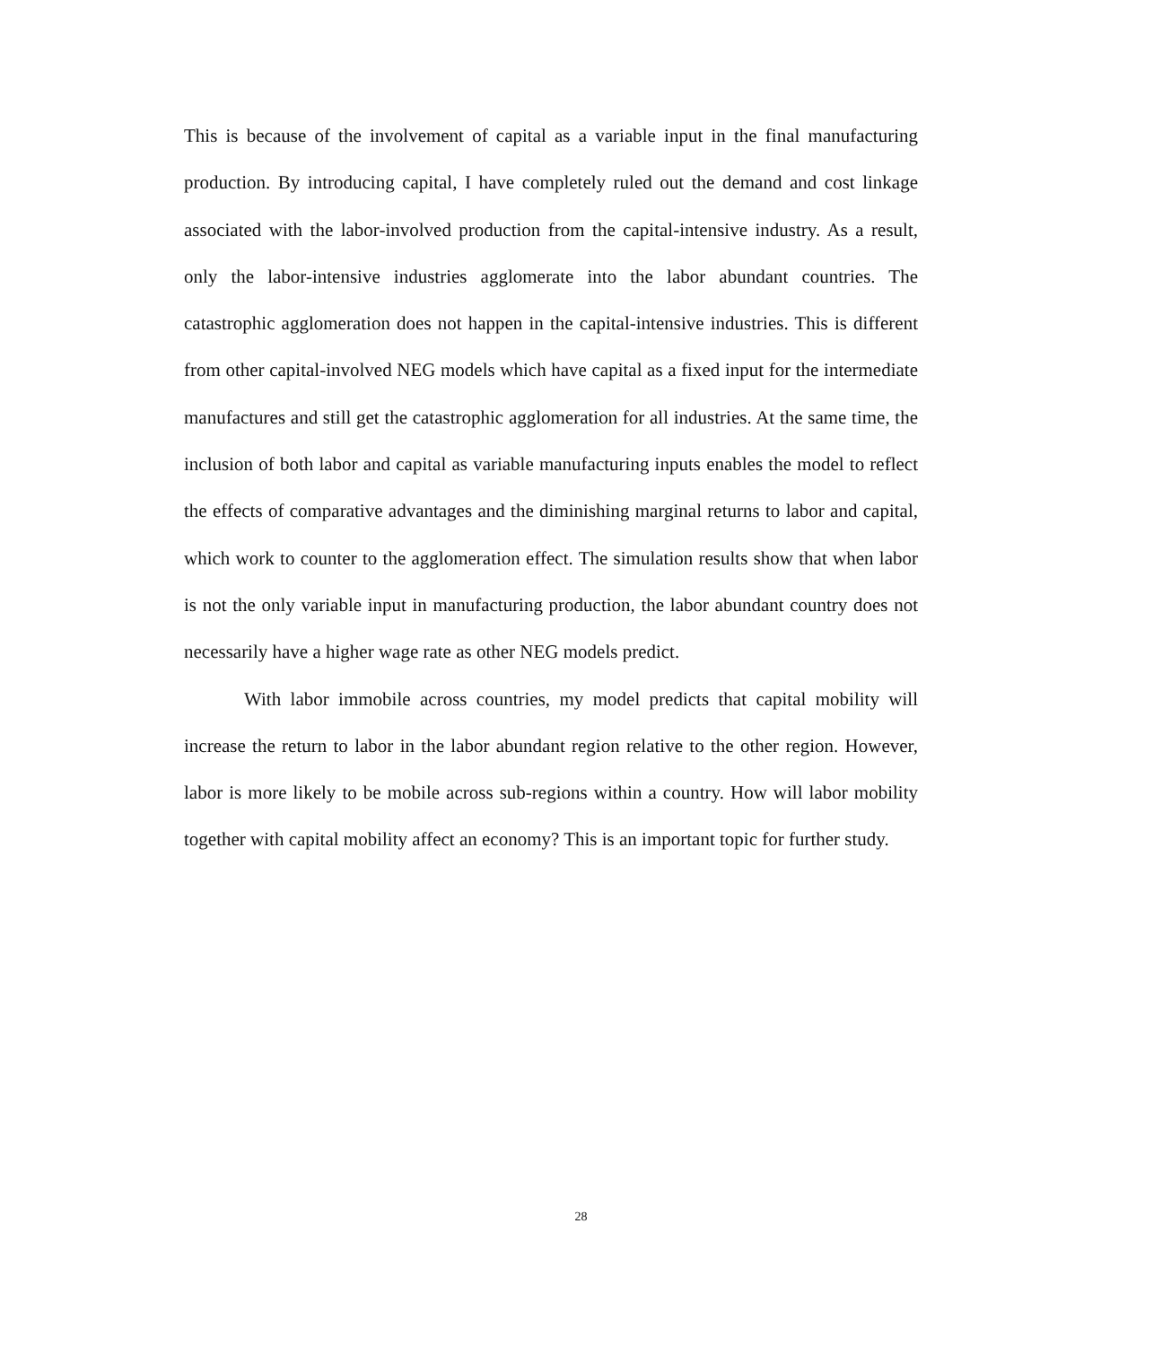This is because of the involvement of capital as a variable input in the final manufacturing production. By introducing capital, I have completely ruled out the demand and cost linkage associated with the labor-involved production from the capital-intensive industry. As a result, only the labor-intensive industries agglomerate into the labor abundant countries. The catastrophic agglomeration does not happen in the capital-intensive industries. This is different from other capital-involved NEG models which have capital as a fixed input for the intermediate manufactures and still get the catastrophic agglomeration for all industries. At the same time, the inclusion of both labor and capital as variable manufacturing inputs enables the model to reflect the effects of comparative advantages and the diminishing marginal returns to labor and capital, which work to counter to the agglomeration effect. The simulation results show that when labor is not the only variable input in manufacturing production, the labor abundant country does not necessarily have a higher wage rate as other NEG models predict.
With labor immobile across countries, my model predicts that capital mobility will increase the return to labor in the labor abundant region relative to the other region. However, labor is more likely to be mobile across sub-regions within a country. How will labor mobility together with capital mobility affect an economy? This is an important topic for further study.
28